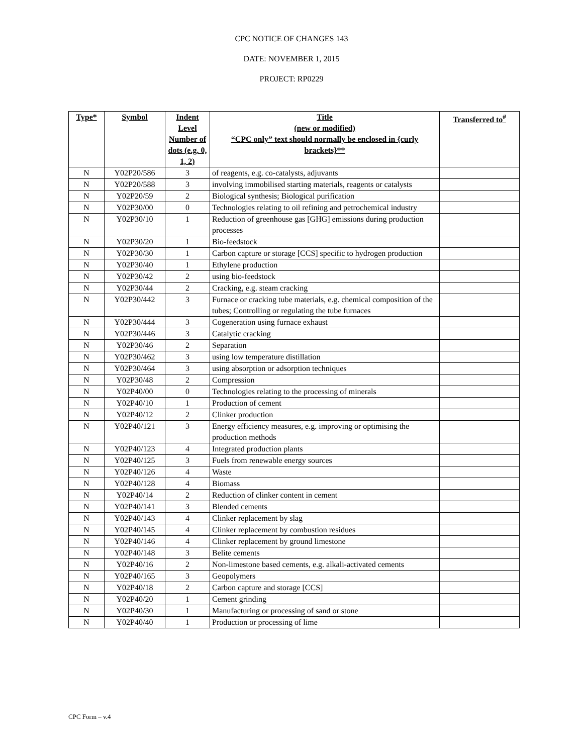CPC NOTICE OF CHANGES 143
DATE: NOVEMBER 1, 2015
PROJECT: RP0229
| Type* | Symbol | Indent Level Number of dots (e.g. 0, 1, 2) | Title (new or modified) “CPC only” text should normally be enclosed in {curly brackets}** | Transferred to<sup>#</sup> |
| --- | --- | --- | --- | --- |
| N | Y02P20/586 | 3 | of reagents, e.g. co-catalysts, adjuvants | |
| N | Y02P20/588 | 3 | involving immobilised starting materials, reagents or catalysts | |
| N | Y02P20/59 | 2 | Biological synthesis; Biological purification | |
| N | Y02P30/00 | 0 | Technologies relating to oil refining and petrochemical industry | |
| N | Y02P30/10 | 1 | Reduction of greenhouse gas [GHG] emissions during production processes | |
| N | Y02P30/20 | 1 | Bio-feedstock | |
| N | Y02P30/30 | 1 | Carbon capture or storage [CCS] specific to hydrogen production | |
| N | Y02P30/40 | 1 | Ethylene production | |
| N | Y02P30/42 | 2 | using bio-feedstock | |
| N | Y02P30/44 | 2 | Cracking, e.g. steam cracking | |
| N | Y02P30/442 | 3 | Furnace or cracking tube materials, e.g. chemical composition of the tubes; Controlling or regulating the tube furnaces | |
| N | Y02P30/444 | 3 | Cogeneration using furnace exhaust | |
| N | Y02P30/446 | 3 | Catalytic cracking | |
| N | Y02P30/46 | 2 | Separation | |
| N | Y02P30/462 | 3 | using low temperature distillation | |
| N | Y02P30/464 | 3 | using absorption or adsorption techniques | |
| N | Y02P30/48 | 2 | Compression | |
| N | Y02P40/00 | 0 | Technologies relating to the processing of minerals | |
| N | Y02P40/10 | 1 | Production of cement | |
| N | Y02P40/12 | 2 | Clinker production | |
| N | Y02P40/121 | 3 | Energy efficiency measures, e.g. improving or optimising the production methods | |
| N | Y02P40/123 | 4 | Integrated production plants | |
| N | Y02P40/125 | 3 | Fuels from renewable energy sources | |
| N | Y02P40/126 | 4 | Waste | |
| N | Y02P40/128 | 4 | Biomass | |
| N | Y02P40/14 | 2 | Reduction of clinker content in cement | |
| N | Y02P40/141 | 3 | Blended cements | |
| N | Y02P40/143 | 4 | Clinker replacement by slag | |
| N | Y02P40/145 | 4 | Clinker replacement by combustion residues | |
| N | Y02P40/146 | 4 | Clinker replacement by ground limestone | |
| N | Y02P40/148 | 3 | Belite cements | |
| N | Y02P40/16 | 2 | Non-limestone based cements, e.g. alkali-activated cements | |
| N | Y02P40/165 | 3 | Geopolymers | |
| N | Y02P40/18 | 2 | Carbon capture and storage [CCS] | |
| N | Y02P40/20 | 1 | Cement grinding | |
| N | Y02P40/30 | 1 | Manufacturing or processing of sand or stone | |
| N | Y02P40/40 | 1 | Production or processing of lime | |
CPC Form – v.4